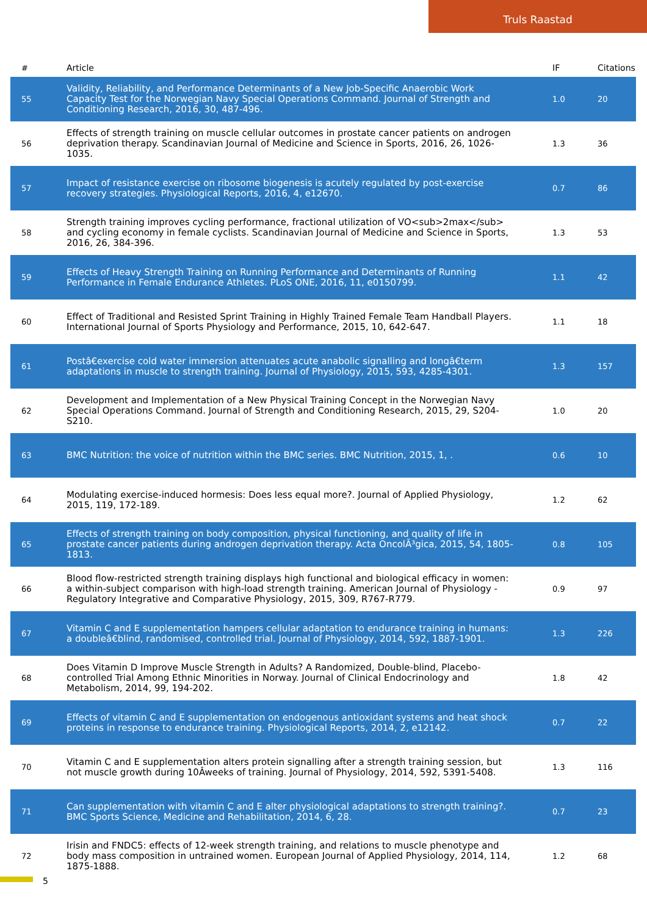Truls Raastad
| # | Article | IF | Citations |
| --- | --- | --- | --- |
| 55 | Validity, Reliability, and Performance Determinants of a New Job-Specific Anaerobic Work Capacity Test for the Norwegian Navy Special Operations Command. Journal of Strength and Conditioning Research, 2016, 30, 487-496. | 1.0 | 20 |
| 56 | Effects of strength training on muscle cellular outcomes in prostate cancer patients on androgen deprivation therapy. Scandinavian Journal of Medicine and Science in Sports, 2016, 26, 1026-1035. | 1.3 | 36 |
| 57 | Impact of resistance exercise on ribosome biogenesis is acutely regulated by post-exercise recovery strategies. Physiological Reports, 2016, 4, e12670. | 0.7 | 86 |
| 58 | Strength training improves cycling performance, fractional utilization of VO<sub>2max</sub> and cycling economy in female cyclists. Scandinavian Journal of Medicine and Science in Sports, 2016, 26, 384-396. | 1.3 | 53 |
| 59 | Effects of Heavy Strength Training on Running Performance and Determinants of Running Performance in Female Endurance Athletes. PLoS ONE, 2016, 11, e0150799. | 1.1 | 42 |
| 60 | Effect of Traditional and Resisted Sprint Training in Highly Trained Female Team Handball Players. International Journal of Sports Physiology and Performance, 2015, 10, 642-647. | 1.1 | 18 |
| 61 | Postâ€exercise cold water immersion attenuates acute anabolic signalling and longâ€term adaptations in muscle to strength training. Journal of Physiology, 2015, 593, 4285-4301. | 1.3 | 157 |
| 62 | Development and Implementation of a New Physical Training Concept in the Norwegian Navy Special Operations Command. Journal of Strength and Conditioning Research, 2015, 29, S204-S210. | 1.0 | 20 |
| 63 | BMC Nutrition: the voice of nutrition within the BMC series. BMC Nutrition, 2015, 1, . | 0.6 | 10 |
| 64 | Modulating exercise-induced hormesis: Does less equal more?. Journal of Applied Physiology, 2015, 119, 172-189. | 1.2 | 62 |
| 65 | Effects of strength training on body composition, physical functioning, and quality of life in prostate cancer patients during androgen deprivation therapy. Acta OncolÃ³gica, 2015, 54, 1805-1813. | 0.8 | 105 |
| 66 | Blood flow-restricted strength training displays high functional and biological efficacy in women: a within-subject comparison with high-load strength training. American Journal of Physiology - Regulatory Integrative and Comparative Physiology, 2015, 309, R767-R779. | 0.9 | 97 |
| 67 | Vitamin C and E supplementation hampers cellular adaptation to endurance training in humans: a doubleâ€blind, randomised, controlled trial. Journal of Physiology, 2014, 592, 1887-1901. | 1.3 | 226 |
| 68 | Does Vitamin D Improve Muscle Strength in Adults? A Randomized, Double-blind, Placebo-controlled Trial Among Ethnic Minorities in Norway. Journal of Clinical Endocrinology and Metabolism, 2014, 99, 194-202. | 1.8 | 42 |
| 69 | Effects of vitamin C and E supplementation on endogenous antioxidant systems and heat shock proteins in response to endurance training. Physiological Reports, 2014, 2, e12142. | 0.7 | 22 |
| 70 | Vitamin C and E supplementation alters protein signalling after a strength training session, but not muscle growth during 10Âweeks of training. Journal of Physiology, 2014, 592, 5391-5408. | 1.3 | 116 |
| 71 | Can supplementation with vitamin C and E alter physiological adaptations to strength training?. BMC Sports Science, Medicine and Rehabilitation, 2014, 6, 28. | 0.7 | 23 |
| 72 | Irisin and FNDC5: effects of 12-week strength training, and relations to muscle phenotype and body mass composition in untrained women. European Journal of Applied Physiology, 2014, 114, 1875-1888. | 1.2 | 68 |
5